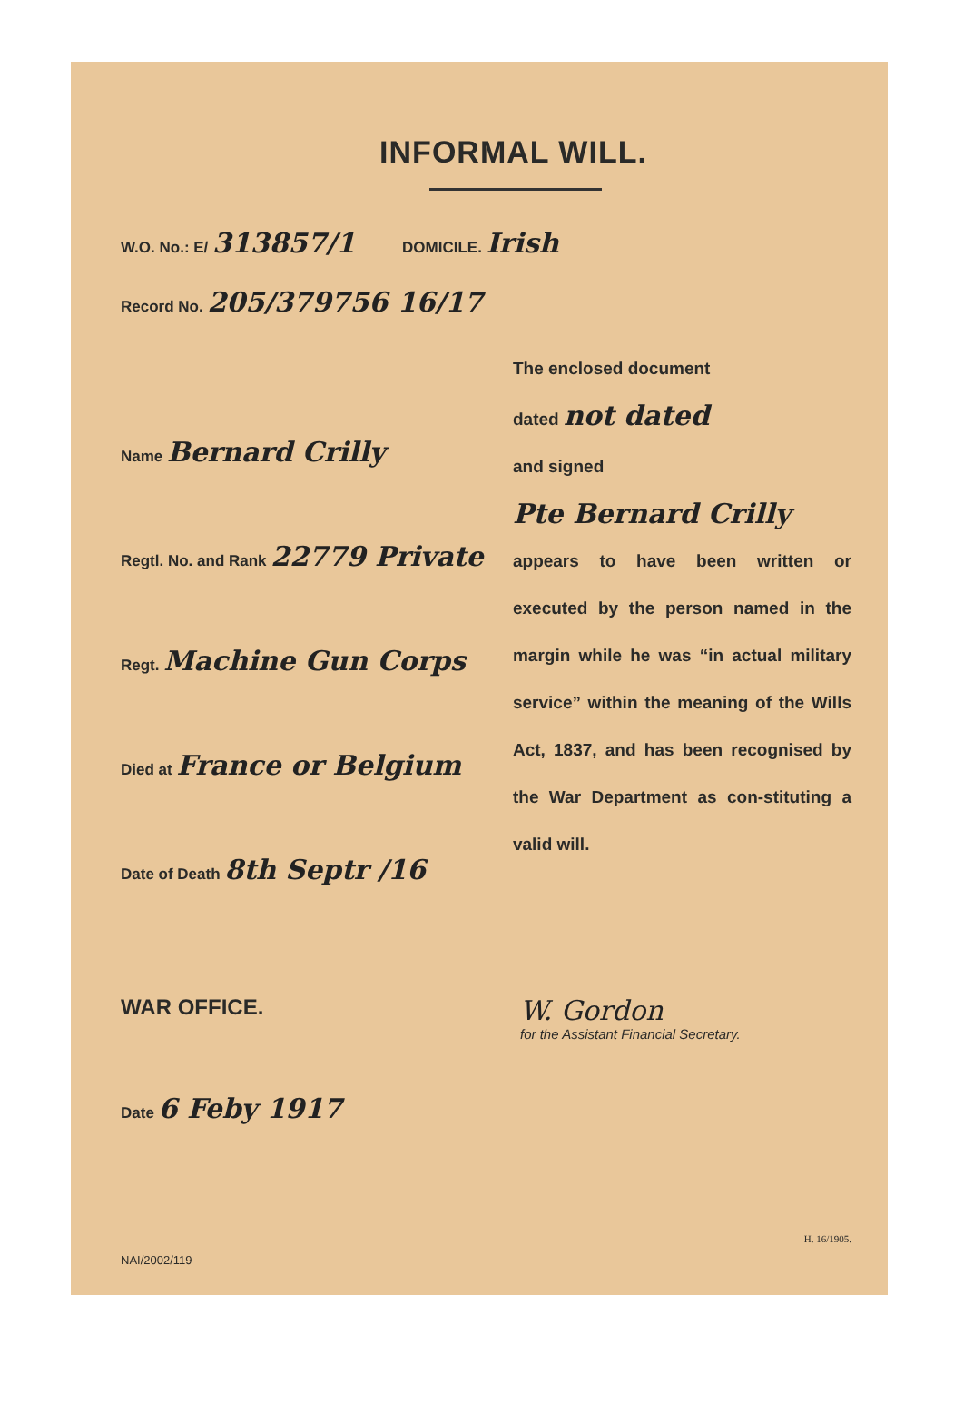INFORMAL WILL.
W.O. No.: E/ 313857/1 DOMICILE. Irish
Record No. 205/379756 16/17
Name Bernard Crilly
Regtl. No. and Rank 22779 Private
Regt. Machine Gun Corps
Died at France or Belgium
Date of Death 8th Septr /16
The enclosed document
dated not dated
and signed
Pte Bernard Crilly
appears to have been written or executed by the person named in the margin while he was “in actual military service” within the meaning of the Wills Act, 1837, and has been recognised by the War Department as con-stituting a valid will.
WAR OFFICE.
Date 6 Feby 1917
W. Gordon
for the Assistant Financial Secretary.
H. 16/1905.
NAI/2002/119